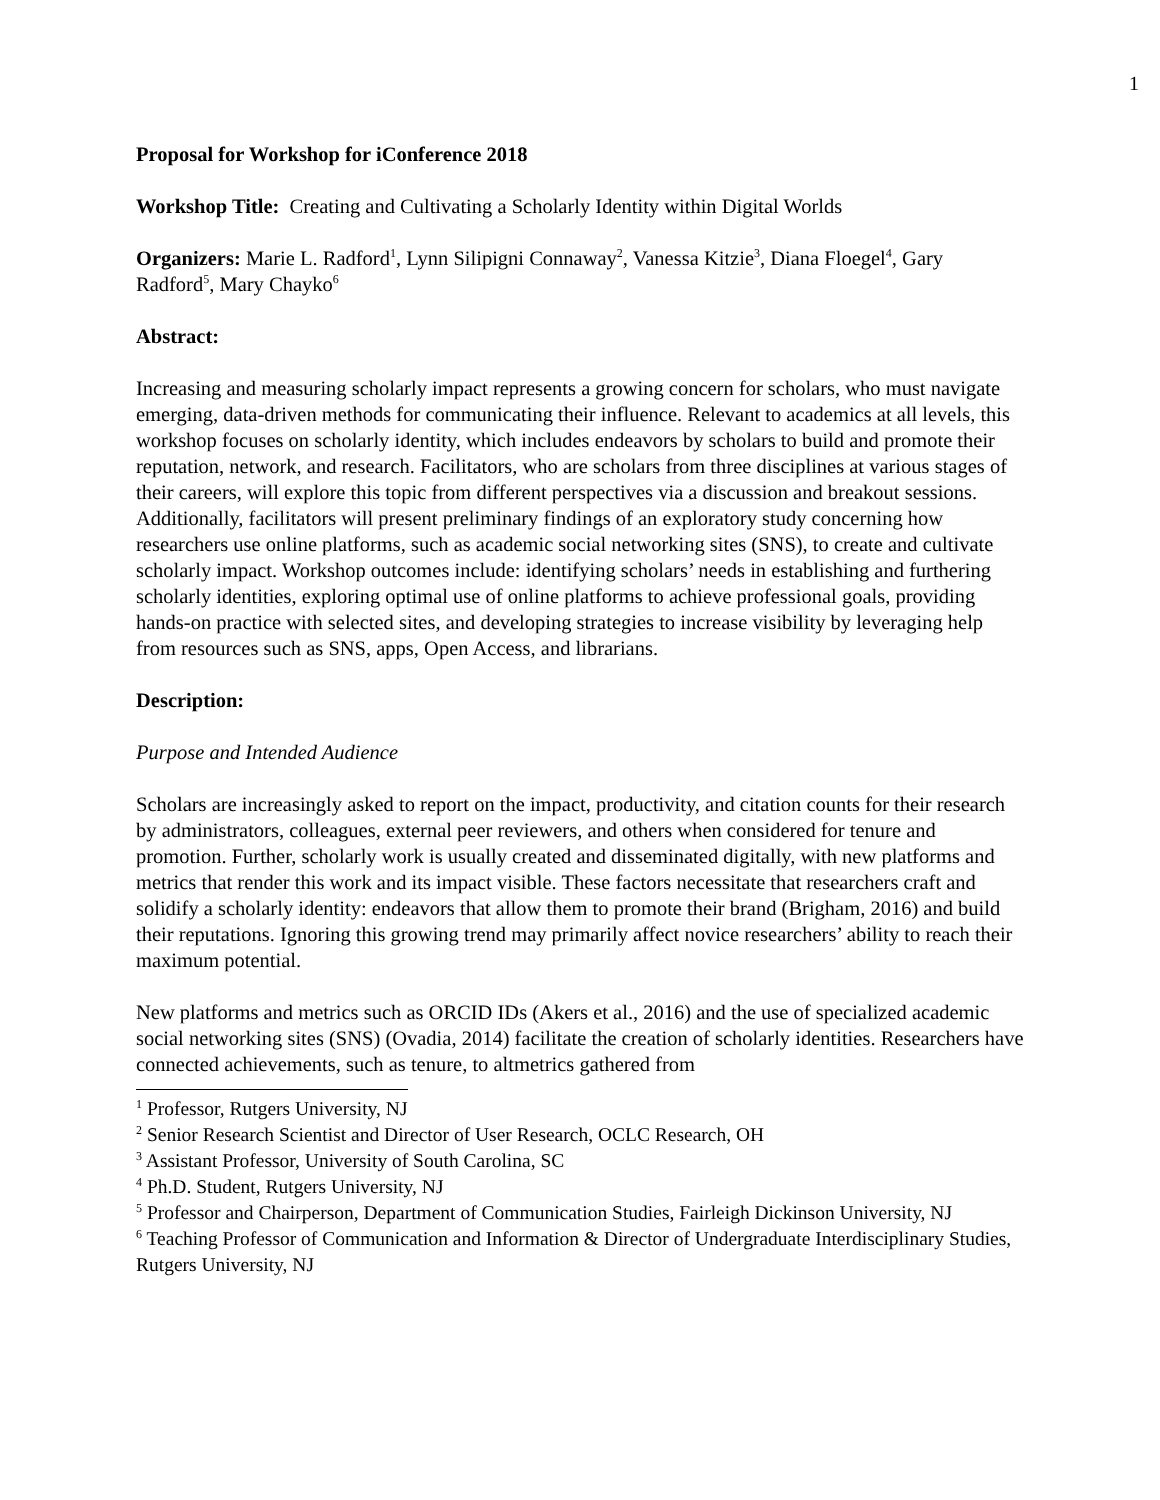1
Proposal for Workshop for iConference 2018
Workshop Title: Creating and Cultivating a Scholarly Identity within Digital Worlds
Organizers: Marie L. Radford<sup>1</sup>, Lynn Silipigni Connaway<sup>2</sup>, Vanessa Kitzie<sup>3</sup>, Diana Floegel<sup>4</sup>, Gary Radford<sup>5</sup>, Mary Chayko<sup>6</sup>
Abstract:
Increasing and measuring scholarly impact represents a growing concern for scholars, who must navigate emerging, data-driven methods for communicating their influence. Relevant to academics at all levels, this workshop focuses on scholarly identity, which includes endeavors by scholars to build and promote their reputation, network, and research. Facilitators, who are scholars from three disciplines at various stages of their careers, will explore this topic from different perspectives via a discussion and breakout sessions. Additionally, facilitators will present preliminary findings of an exploratory study concerning how researchers use online platforms, such as academic social networking sites (SNS), to create and cultivate scholarly impact. Workshop outcomes include: identifying scholars’ needs in establishing and furthering scholarly identities, exploring optimal use of online platforms to achieve professional goals, providing hands-on practice with selected sites, and developing strategies to increase visibility by leveraging help from resources such as SNS, apps, Open Access, and librarians.
Description:
Purpose and Intended Audience
Scholars are increasingly asked to report on the impact, productivity, and citation counts for their research by administrators, colleagues, external peer reviewers, and others when considered for tenure and promotion. Further, scholarly work is usually created and disseminated digitally, with new platforms and metrics that render this work and its impact visible. These factors necessitate that researchers craft and solidify a scholarly identity: endeavors that allow them to promote their brand (Brigham, 2016) and build their reputations. Ignoring this growing trend may primarily affect novice researchers’ ability to reach their maximum potential.
New platforms and metrics such as ORCID IDs (Akers et al., 2016) and the use of specialized academic social networking sites (SNS) (Ovadia, 2014) facilitate the creation of scholarly identities. Researchers have connected achievements, such as tenure, to altmetrics gathered from
<sup>1</sup> Professor, Rutgers University, NJ
<sup>2</sup> Senior Research Scientist and Director of User Research, OCLC Research, OH
<sup>3</sup> Assistant Professor, University of South Carolina, SC
<sup>4</sup> Ph.D. Student, Rutgers University, NJ
<sup>5</sup> Professor and Chairperson, Department of Communication Studies, Fairleigh Dickinson University, NJ
<sup>6</sup> Teaching Professor of Communication and Information & Director of Undergraduate Interdisciplinary Studies, Rutgers University, NJ